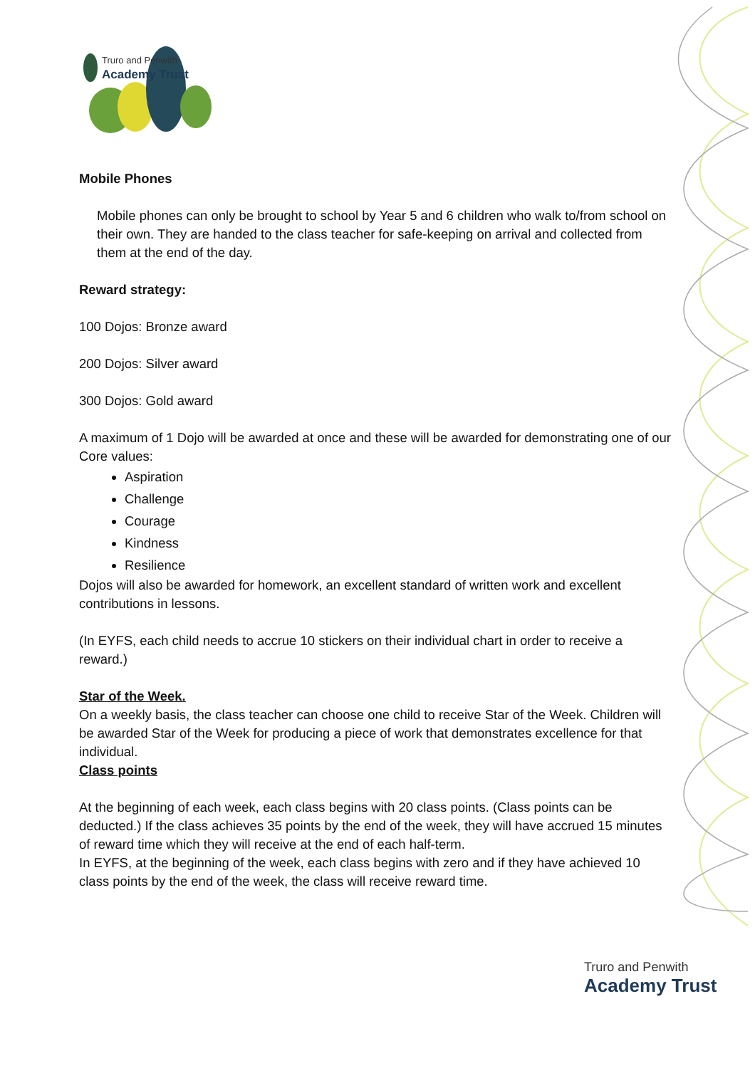Truro and Penwith
Academy Trust
Mobile Phones
Mobile phones can only be brought to school by Year 5 and 6 children who walk to/from school on their own. They are handed to the class teacher for safe-keeping on arrival and collected from them at the end of the day.
Reward strategy:
100 Dojos: Bronze award
200 Dojos: Silver award
300 Dojos: Gold award
A maximum of 1 Dojo will be awarded at once and these will be awarded for demonstrating one of our Core values:
Aspiration
Challenge
Courage
Kindness
Resilience
Dojos will also be awarded for homework, an excellent standard of written work and excellent contributions in lessons.
(In EYFS, each child needs to accrue 10 stickers on their individual chart in order to receive a reward.)
Star of the Week.
On a weekly basis, the class teacher can choose one child to receive Star of the Week. Children will be awarded Star of the Week for producing a piece of work that demonstrates excellence for that individual.
Class points
At the beginning of each week, each class begins with 20 class points. (Class points can be deducted.) If the class achieves 35 points by the end of the week, they will have accrued 15 minutes of reward time which they will receive at the end of each half-term.
In EYFS, at the beginning of the week, each class begins with zero and if they have achieved 10 class points by the end of the week, the class will receive reward time.
Truro and Penwith
Academy Trust